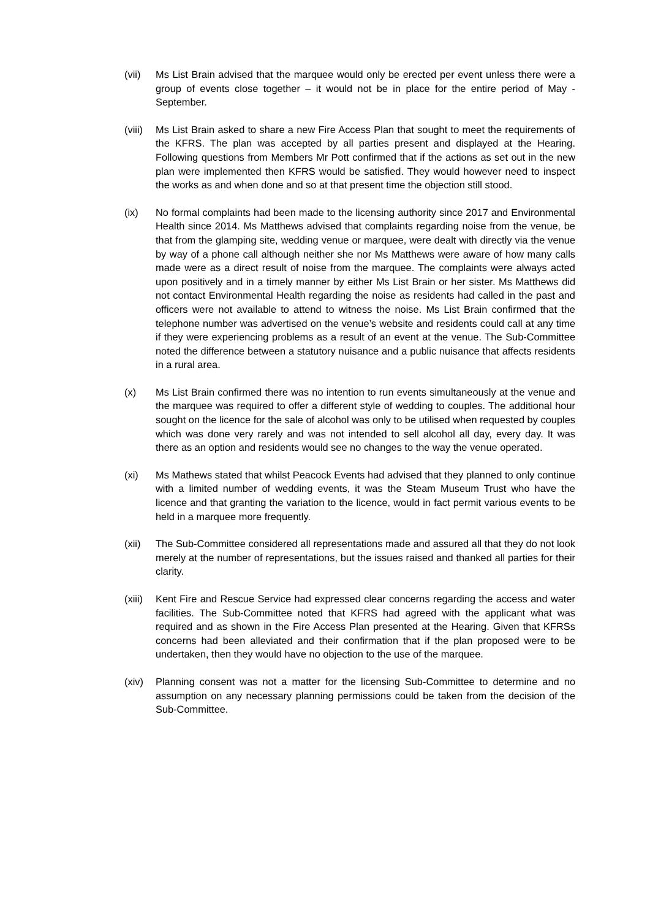(vii) Ms List Brain advised that the marquee would only be erected per event unless there were a group of events close together – it would not be in place for the entire period of May - September.
(viii)
Ms List Brain asked to share a new Fire Access Plan that sought to meet the requirements of the KFRS. The plan was accepted by all parties present and displayed at the Hearing. Following questions from Members Mr Pott confirmed that if the actions as set out in the new plan were implemented then KFRS would be satisfied. They would however need to inspect the works as and when done and so at that present time the objection still stood.
(ix) No formal complaints had been made to the licensing authority since 2017 and Environmental Health since 2014. Ms Matthews advised that complaints regarding noise from the venue, be that from the glamping site, wedding venue or marquee, were dealt with directly via the venue by way of a phone call although neither she nor Ms Matthews were aware of how many calls made were as a direct result of noise from the marquee. The complaints were always acted upon positively and in a timely manner by either Ms List Brain or her sister. Ms Matthews did not contact Environmental Health regarding the noise as residents had called in the past and officers were not available to attend to witness the noise. Ms List Brain confirmed that the telephone number was advertised on the venue’s website and residents could call at any time if they were experiencing problems as a result of an event at the venue. The Sub-Committee noted the difference between a statutory nuisance and a public nuisance that affects residents in a rural area.
(x) Ms List Brain confirmed there was no intention to run events simultaneously at the venue and the marquee was required to offer a different style of wedding to couples. The additional hour sought on the licence for the sale of alcohol was only to be utilised when requested by couples which was done very rarely and was not intended to sell alcohol all day, every day. It was there as an option and residents would see no changes to the way the venue operated.
(xi) Ms Mathews stated that whilst Peacock Events had advised that they planned to only continue with a limited number of wedding events, it was the Steam Museum Trust who have the licence and that granting the variation to the licence, would in fact permit various events to be held in a marquee more frequently.
(xii) The Sub-Committee considered all representations made and assured all that they do not look merely at the number of representations, but the issues raised and thanked all parties for their clarity.
(xiii)
Kent Fire and Rescue Service had expressed clear concerns regarding the access and water facilities. The Sub-Committee noted that KFRS had agreed with the applicant what was required and as shown in the Fire Access Plan presented at the Hearing. Given that KFRSs concerns had been alleviated and their confirmation that if the plan proposed were to be undertaken, then they would have no objection to the use of the marquee.
(xiv) Planning consent was not a matter for the licensing Sub-Committee to determine and no assumption on any necessary planning permissions could be taken from the decision of the Sub-Committee.